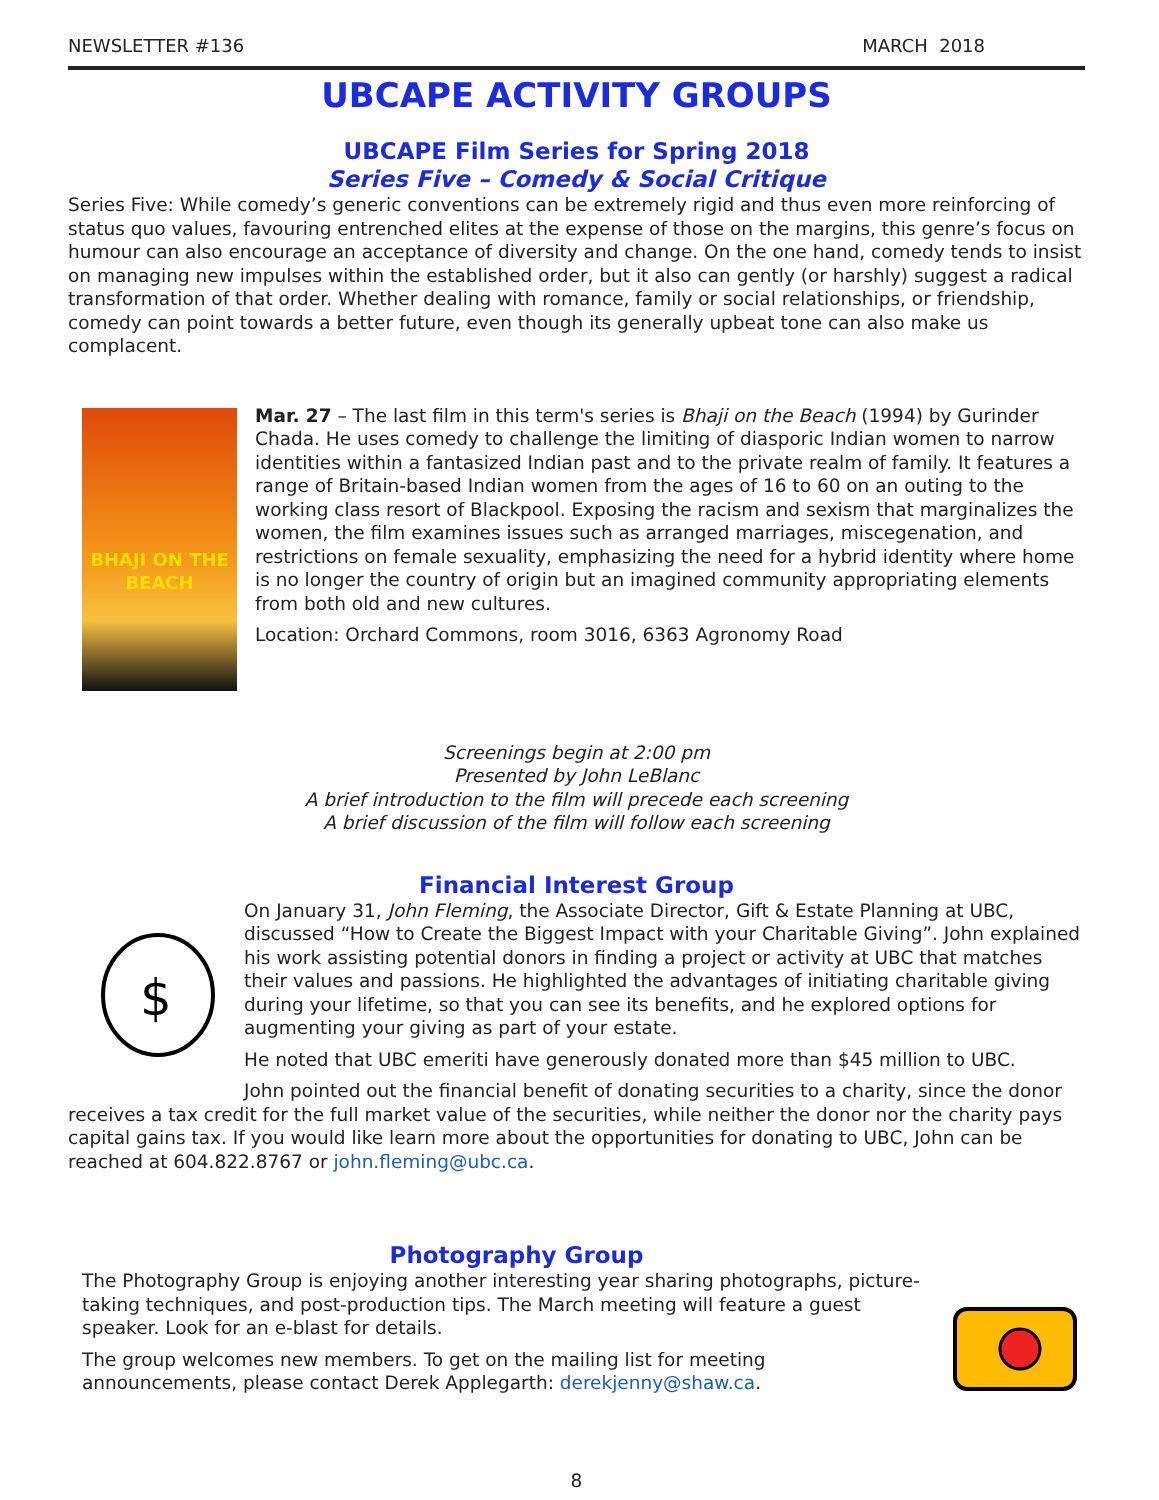NEWSLETTER #136 MARCH 2018
UBCAPE ACTIVITY GROUPS
UBCAPE Film Series for Spring 2018
Series Five – Comedy & Social Critique
Series Five: While comedy’s generic conventions can be extremely rigid and thus even more reinforcing of status quo values, favouring entrenched elites at the expense of those on the margins, this genre’s focus on humour can also encourage an acceptance of diversity and change. On the one hand, comedy tends to insist on managing new impulses within the established order, but it also can gently (or harshly) suggest a radical transformation of that order. Whether dealing with romance, family or social relationships, or friendship, comedy can point towards a better future, even though its generally upbeat tone can also make us complacent.
BHAJI ON THE BEACH
Mar. 27 – The last film in this term's series is Bhaji on the Beach (1994) by Gurinder Chada. He uses comedy to challenge the limiting of diasporic Indian women to narrow identities within a fantasized Indian past and to the private realm of family. It features a range of Britain-based Indian women from the ages of 16 to 60 on an outing to the working class resort of Blackpool. Exposing the racism and sexism that marginalizes the women, the film examines issues such as arranged marriages, miscegenation, and restrictions on female sexuality, emphasizing the need for a hybrid identity where home is no longer the country of origin but an imagined community appropriating elements from both old and new cultures.
Location: Orchard Commons, room 3016, 6363 Agronomy Road
Screenings begin at 2:00 pm
Presented by John LeBlanc
A brief introduction to the film will precede each screening
A brief discussion of the film will follow each screening
Financial Interest Group
$
On January 31, John Fleming, the Associate Director, Gift & Estate Planning at UBC, discussed “How to Create the Biggest Impact with your Charitable Giving”. John explained his work assisting potential donors in finding a project or activity at UBC that matches their values and passions. He highlighted the advantages of initiating charitable giving during your lifetime, so that you can see its benefits, and he explored options for augmenting your giving as part of your estate.
He noted that UBC emeriti have generously donated more than $45 million to UBC.
John pointed out the financial benefit of donating securities to a charity, since the donor receives a tax credit for the full market value of the securities, while neither the donor nor the charity pays capital gains tax. If you would like learn more about the opportunities for donating to UBC, John can be reached at 604.822.8767 or john.fleming@ubc.ca.
Photography Group
The Photography Group is enjoying another interesting year sharing photographs, picture-taking techniques, and post-production tips. The March meeting will feature a guest speaker. Look for an e-blast for details.
The group welcomes new members. To get on the mailing list for meeting announcements, please contact Derek Applegarth: derekjenny@shaw.ca.
8